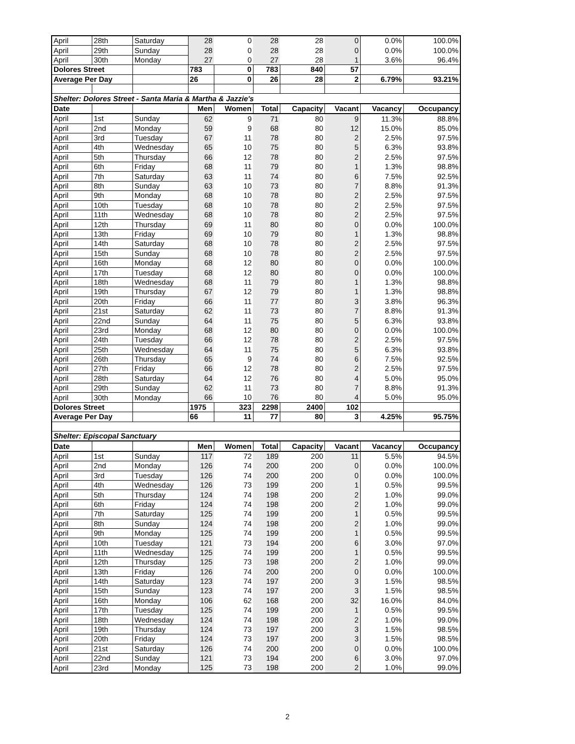| April | 28th | Saturday | 28 | 0 | 28 | 28 | 0 | 0.0% | 100.0% |
| April | 29th | Sunday | 28 | 0 | 28 | 28 | 0 | 0.0% | 100.0% |
| April | 30th | Monday | 27 | 0 | 27 | 28 | 1 | 3.6% | 96.4% |
| Dolores Street | | | 783 | 0 | 783 | 840 | 57 | | |
| Average Per Day | | | 26 | 0 | 26 | 28 | 2 | 6.79% | 93.21% |
| Shelter: Dolores Street - Santa Maria & Martha & Jazzie's | | | | | | | | | |
| Date | | | Men | Women | Total | Capacity | Vacant | Vacancy | Occupancy |
| April | 1st | Sunday | 62 | 9 | 71 | 80 | 9 | 11.3% | 88.8% |
| April | 2nd | Monday | 59 | 9 | 68 | 80 | 12 | 15.0% | 85.0% |
| April | 3rd | Tuesday | 67 | 11 | 78 | 80 | 2 | 2.5% | 97.5% |
| April | 4th | Wednesday | 65 | 10 | 75 | 80 | 5 | 6.3% | 93.8% |
| April | 5th | Thursday | 66 | 12 | 78 | 80 | 2 | 2.5% | 97.5% |
| April | 6th | Friday | 68 | 11 | 79 | 80 | 1 | 1.3% | 98.8% |
| April | 7th | Saturday | 63 | 11 | 74 | 80 | 6 | 7.5% | 92.5% |
| April | 8th | Sunday | 63 | 10 | 73 | 80 | 7 | 8.8% | 91.3% |
| April | 9th | Monday | 68 | 10 | 78 | 80 | 2 | 2.5% | 97.5% |
| April | 10th | Tuesday | 68 | 10 | 78 | 80 | 2 | 2.5% | 97.5% |
| April | 11th | Wednesday | 68 | 10 | 78 | 80 | 2 | 2.5% | 97.5% |
| April | 12th | Thursday | 69 | 11 | 80 | 80 | 0 | 0.0% | 100.0% |
| April | 13th | Friday | 69 | 10 | 79 | 80 | 1 | 1.3% | 98.8% |
| April | 14th | Saturday | 68 | 10 | 78 | 80 | 2 | 2.5% | 97.5% |
| April | 15th | Sunday | 68 | 10 | 78 | 80 | 2 | 2.5% | 97.5% |
| April | 16th | Monday | 68 | 12 | 80 | 80 | 0 | 0.0% | 100.0% |
| April | 17th | Tuesday | 68 | 12 | 80 | 80 | 0 | 0.0% | 100.0% |
| April | 18th | Wednesday | 68 | 11 | 79 | 80 | 1 | 1.3% | 98.8% |
| April | 19th | Thursday | 67 | 12 | 79 | 80 | 1 | 1.3% | 98.8% |
| April | 20th | Friday | 66 | 11 | 77 | 80 | 3 | 3.8% | 96.3% |
| April | 21st | Saturday | 62 | 11 | 73 | 80 | 7 | 8.8% | 91.3% |
| April | 22nd | Sunday | 64 | 11 | 75 | 80 | 5 | 6.3% | 93.8% |
| April | 23rd | Monday | 68 | 12 | 80 | 80 | 0 | 0.0% | 100.0% |
| April | 24th | Tuesday | 66 | 12 | 78 | 80 | 2 | 2.5% | 97.5% |
| April | 25th | Wednesday | 64 | 11 | 75 | 80 | 5 | 6.3% | 93.8% |
| April | 26th | Thursday | 65 | 9 | 74 | 80 | 6 | 7.5% | 92.5% |
| April | 27th | Friday | 66 | 12 | 78 | 80 | 2 | 2.5% | 97.5% |
| April | 28th | Saturday | 64 | 12 | 76 | 80 | 4 | 5.0% | 95.0% |
| April | 29th | Sunday | 62 | 11 | 73 | 80 | 7 | 8.8% | 91.3% |
| April | 30th | Monday | 66 | 10 | 76 | 80 | 4 | 5.0% | 95.0% |
| Dolores Street | | | 1975 | 323 | 2298 | 2400 | 102 | | |
| Average Per Day | | | 66 | 11 | 77 | 80 | 3 | 4.25% | 95.75% |
| Shelter: Episcopal Sanctuary | | | | | | | | | |
| Date | | | Men | Women | Total | Capacity | Vacant | Vacancy | Occupancy |
| April | 1st | Sunday | 117 | 72 | 189 | 200 | 11 | 5.5% | 94.5% |
| April | 2nd | Monday | 126 | 74 | 200 | 200 | 0 | 0.0% | 100.0% |
| April | 3rd | Tuesday | 126 | 74 | 200 | 200 | 0 | 0.0% | 100.0% |
| April | 4th | Wednesday | 126 | 73 | 199 | 200 | 1 | 0.5% | 99.5% |
| April | 5th | Thursday | 124 | 74 | 198 | 200 | 2 | 1.0% | 99.0% |
| April | 6th | Friday | 124 | 74 | 198 | 200 | 2 | 1.0% | 99.0% |
| April | 7th | Saturday | 125 | 74 | 199 | 200 | 1 | 0.5% | 99.5% |
| April | 8th | Sunday | 124 | 74 | 198 | 200 | 2 | 1.0% | 99.0% |
| April | 9th | Monday | 125 | 74 | 199 | 200 | 1 | 0.5% | 99.5% |
| April | 10th | Tuesday | 121 | 73 | 194 | 200 | 6 | 3.0% | 97.0% |
| April | 11th | Wednesday | 125 | 74 | 199 | 200 | 1 | 0.5% | 99.5% |
| April | 12th | Thursday | 125 | 73 | 198 | 200 | 2 | 1.0% | 99.0% |
| April | 13th | Friday | 126 | 74 | 200 | 200 | 0 | 0.0% | 100.0% |
| April | 14th | Saturday | 123 | 74 | 197 | 200 | 3 | 1.5% | 98.5% |
| April | 15th | Sunday | 123 | 74 | 197 | 200 | 3 | 1.5% | 98.5% |
| April | 16th | Monday | 106 | 62 | 168 | 200 | 32 | 16.0% | 84.0% |
| April | 17th | Tuesday | 125 | 74 | 199 | 200 | 1 | 0.5% | 99.5% |
| April | 18th | Wednesday | 124 | 74 | 198 | 200 | 2 | 1.0% | 99.0% |
| April | 19th | Thursday | 124 | 73 | 197 | 200 | 3 | 1.5% | 98.5% |
| April | 20th | Friday | 124 | 73 | 197 | 200 | 3 | 1.5% | 98.5% |
| April | 21st | Saturday | 126 | 74 | 200 | 200 | 0 | 0.0% | 100.0% |
| April | 22nd | Sunday | 121 | 73 | 194 | 200 | 6 | 3.0% | 97.0% |
| April | 23rd | Monday | 125 | 73 | 198 | 200 | 2 | 1.0% | 99.0% |
2